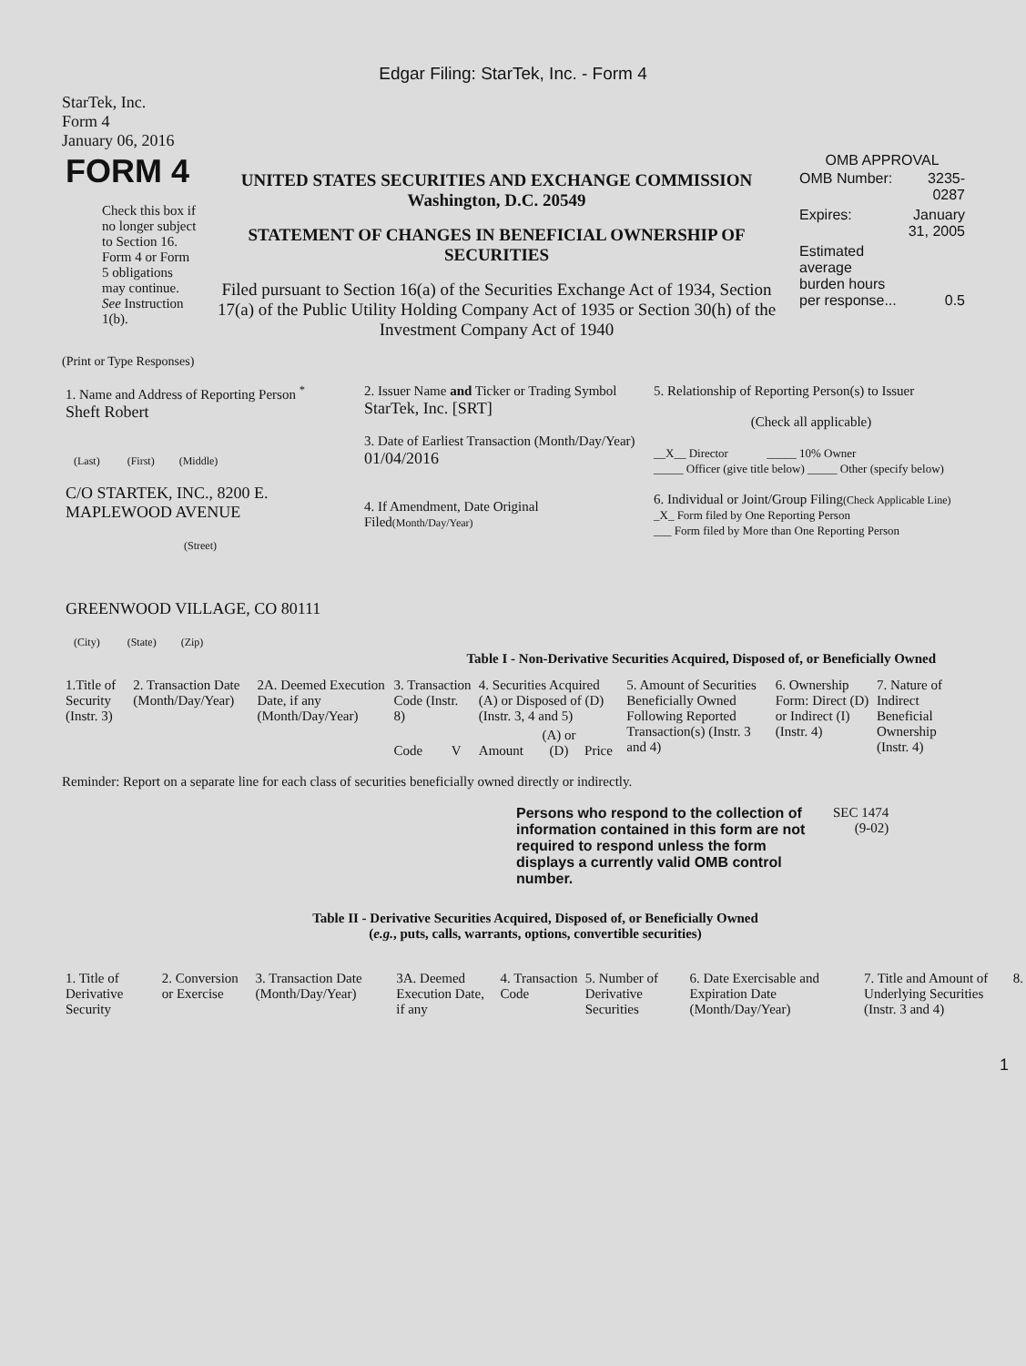Edgar Filing: StarTek, Inc. - Form 4
StarTek, Inc.
Form 4
January 06, 2016
| FORM 4 Check this box if no longer subject to Section 16. Form 4 or Form 5 obligations may continue. See Instruction 1(b). | UNITED STATES SECURITIES AND EXCHANGE COMMISSION Washington, D.C. 20549 STATEMENT OF CHANGES IN BENEFICIAL OWNERSHIP OF SECURITIES Filed pursuant to Section 16(a) of the Securities Exchange Act of 1934, Section 17(a) of the Public Utility Holding Company Act of 1935 or Section 30(h) of the Investment Company Act of 1940 | OMB APPROVAL / OMB Number: / 3235-0287 / / Expires: / January 31, 2005 / / Estimated average burden hours per response... / 0.5 / |
(Print or Type Responses)
| 1. Name and Address of Reporting Person <sup>*</sup> Sheft Robert (Last) (First) (Middle) C/O STARTEK, INC., 8200 E. MAPLEWOOD AVENUE (Street) GREENWOOD VILLAGE, CO 80111 (City) (State) (Zip) | 2. Issuer Name and Ticker or Trading Symbol StarTek, Inc. [SRT] 3. Date of Earliest Transaction (Month/Day/Year) 01/04/2016 4. If Amendment, Date Original Filed (Month/Day/Year) | 5. Relationship of Reporting Person(s) to Issuer (Check all applicable) __X__ Director _____ 10% Owner _____ Officer (give title below) _____ Other (specify below) 6. Individual or Joint/Group Filing (Check Applicable Line) _X_ Form filed by One Reporting Person ___ Form filed by More than One Reporting Person |
Table I - Non-Derivative Securities Acquired, Disposed of, or Beneficially Owned
| 1.Title of Security (Instr. 3) | 2. Transaction Date (Month/Day/Year) | 2A. Deemed Execution Date, if any (Month/Day/Year) | 3. Transaction Code (Instr. 8) | | 4. Securities Acquired (A) or Disposed of (D) (Instr. 3, 4 and 5) | | | 5. Amount of Securities Beneficially Owned Following Reported Transaction(s) (Instr. 3 and 4) | 6. Ownership Form: Direct (D) or Indirect (I) (Instr. 4) | 7. Nature of Indirect Beneficial Ownership (Instr. 4) |
| | | | Code | V | Amount | (A) or (D) | Price | | | |
Reminder: Report on a separate line for each class of securities beneficially owned directly or indirectly.
| Persons who respond to the collection of information contained in this form are not required to respond unless the form displays a currently valid OMB control number. | SEC 1474 (9-02) |
Table II - Derivative Securities Acquired, Disposed of, or Beneficially Owned
(e.g., puts, calls, warrants, options, convertible securities)
| 1. Title of Derivative Security | 2. Conversion or Exercise | 3. Transaction Date (Month/Day/Year) | 3A. Deemed Execution Date, if any | 4. Transaction Code | 5. Number of Derivative Securities | 6. Date Exercisable and Expiration Date (Month/Day/Year) | 7. Title and Amount of Underlying Securities (Instr. 3 and 4) | 8. |
1